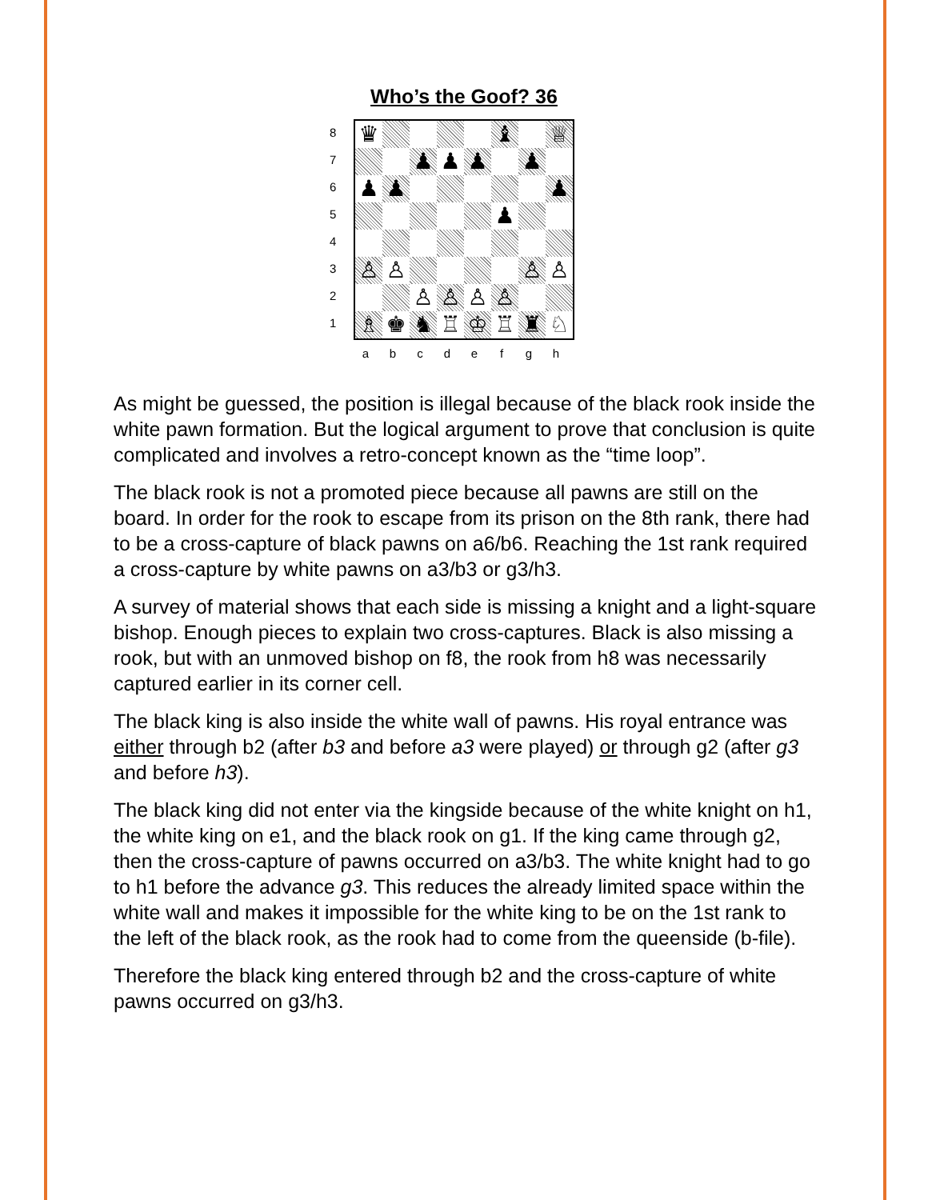Who’s the Goof? 36
8
7
6
5
4
3
2
1
| ♛ | | | | | ♝ | | ♕ |
| | | ♟ | ♟ | ♟ | | ♟ | |
| ♟ | ♟ | | | | | | ♟ |
| | | | | | ♟ | | |
| ♙ | ♙ | | | | | ♙ | ♙ |
| | | ♙ | ♙ | ♙ | ♙ | | |
| ♗ | ♚ | ♞ | ♖ | ♔ | ♖ | ♜ | ♘ |
abcdefgh
As might be guessed, the position is illegal because of the black rook inside the white pawn formation. But the logical argument to prove that conclusion is quite complicated and involves a retro-concept known as the “time loop”.
The black rook is not a promoted piece because all pawns are still on the board. In order for the rook to escape from its prison on the 8th rank, there had to be a cross-capture of black pawns on a6/b6. Reaching the 1st rank required a cross-capture by white pawns on a3/b3 or g3/h3.
A survey of material shows that each side is missing a knight and a light-square bishop. Enough pieces to explain two cross-captures. Black is also missing a rook, but with an unmoved bishop on f8, the rook from h8 was necessarily captured earlier in its corner cell.
The black king is also inside the white wall of pawns. His royal entrance was either through b2 (after b3 and before a3 were played) or through g2 (after g3 and before h3).
The black king did not enter via the kingside because of the white knight on h1, the white king on e1, and the black rook on g1. If the king came through g2, then the cross-capture of pawns occurred on a3/b3. The white knight had to go to h1 before the advance g3. This reduces the already limited space within the white wall and makes it impossible for the white king to be on the 1st rank to the left of the black rook, as the rook had to come from the queenside (b-file).
Therefore the black king entered through b2 and the cross-capture of white pawns occurred on g3/h3.